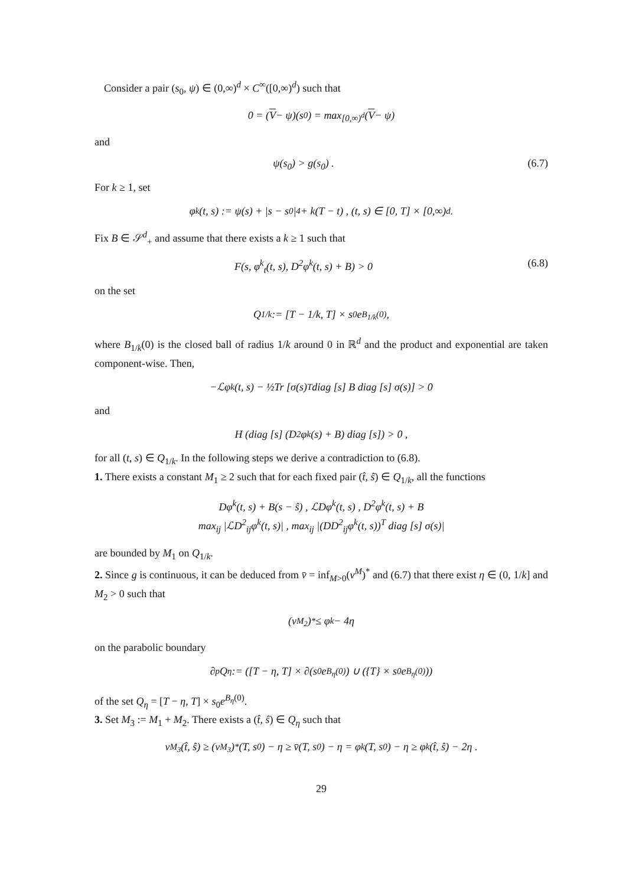Consider a pair (s<sub>0</sub>, ψ) ∈ (0,∞)<sup>d</sup> × C<sup>∞</sup>([0,∞)<sup>d</sup>) such that
0 = (V − ψ)(s<sub>0</sub>) = max<sub>[0,∞)<sup>d</sup></sub> (V − ψ)
and
ψ(s<sub>0</sub>) > g(s<sub>0</sub>) . (6.7)
For k ≥ 1, set
φ<sup>k</sup>(t, s) := ψ(s) + |s − s<sub>0</sub>|<sup>4</sup> + k(T − t) , (t, s) ∈ [0, T] × [0,∞)<sup>d</sup> .
Fix B ∈ 𝒮<sup>d</sup><sub>+</sub> and assume that there exists a k ≥ 1 such that
F(s, φ<sup>k</sup><sub>t</sub>(t, s), D<sup>2</sup>φ<sup>k</sup>(t, s) + B) > 0 (6.8)
on the set
Q<sub>1/k</sub> := [T − 1/k, T] × s<sub>0</sub>e<sup>B<sub>1/k</sub>(0)</sup> ,
where B<sub>1/k</sub>(0) is the closed ball of radius 1/k around 0 in ℝ<sup>d</sup> and the product and exponential are taken component-wise. Then,
−ℒφ<sup>k</sup>(t, s) − ½Tr [σ(s)<sup>T</sup>diag [s] B diag [s] σ(s)] > 0
and
H (diag [s] (D<sup>2</sup>φ<sup>k</sup>(s) + B) diag [s]) > 0 ,
for all (t, s) ∈ Q<sub>1/k</sub>. In the following steps we derive a contradiction to (6.8).
1. There exists a constant M<sub>1</sub> ≥ 2 such that for each fixed pair (t̂, ŝ) ∈ Q<sub>1/k</sub>, all the functions
Dφ<sup>k</sup>(t, s) + B(s − ŝ) , ℒDφ<sup>k</sup>(t, s) , D<sup>2</sup>φ<sup>k</sup>(t, s) + B
max<sub>ij</sub> |ℒD<sup>2</sup><sub>ij</sub>φ<sup>k</sup>(t, s)| , max<sub>ij</sub> |(DD<sup>2</sup><sub>ij</sub>φ<sup>k</sup>(t, s))<sup>T</sup> diag [s] σ(s)|
are bounded by M<sub>1</sub> on Q<sub>1/k</sub>.
2. Since g is continuous, it can be deduced from v̄ = inf<sub>M>0</sub>(v<sup>M</sup>)<sup>*</sup> and (6.7) that there exist η ∈ (0, 1/k] and M<sub>2</sub> > 0 such that
(v<sup>M<sub>2</sub></sup>)<sup>*</sup> ≤ φ<sup>k</sup> − 4η
on the parabolic boundary
∂<sub>p</sub>Q<sub>η</sub> := ([T − η, T] × ∂(s<sub>0</sub>e<sup>B<sub>η</sub>(0)</sup>) ∪ ({T} × s<sub>0</sub>e<sup>B<sub>η</sub>(0)</sup>))
of the set Q<sub>η</sub> = [T − η, T] × s<sub>0</sub>e<sup>B<sub>η</sub>(0)</sup>.
3. Set M<sub>3</sub> := M<sub>1</sub> + M<sub>2</sub>. There exists a (t̂, ŝ) ∈ Q<sub>η</sub> such that
v<sup>M<sub>3</sub></sup>(t̂, ŝ) ≥ (v<sup>M<sub>3</sub></sup>)<sup>*</sup>(T, s<sub>0</sub>) − η ≥ v̄(T, s<sub>0</sub>) − η = φ<sup>k</sup>(T, s<sub>0</sub>) − η ≥ φ<sup>k</sup>(t̂, ŝ) − 2η .
29